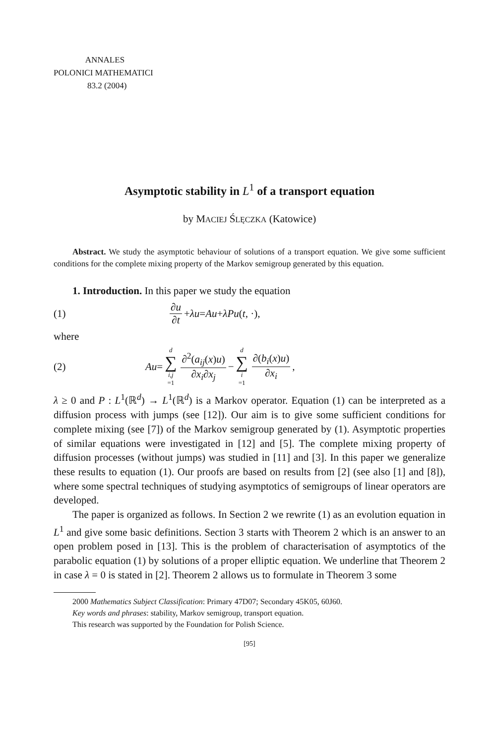ANNALES
POLONICI MATHEMATICI
83.2 (2004)
Asymptotic stability in L<sup>1</sup> of a transport equation
by MACIEJ ŚLĘCZKA (Katowice)
Abstract. We study the asymptotic behaviour of solutions of a transport equation. We give some sufficient conditions for the complete mixing property of the Markov semigroup generated by this equation.
1. Introduction. In this paper we study the equation
(1) ∂u ∂t + λu = Au + λPu (t, ·),
where
(2) Au = d ∑ i,j =1 ∂<sup>2</sup>(a<sub>ij</sub>(x)u) ∂x<sub>i</sub>∂x<sub>j</sub> − d ∑ i =1 ∂(b<sub>i</sub>(x)u) ∂x<sub>i</sub>,
λ ≥ 0 and P : L<sup>1</sup>(ℝ<sup>d</sup>) → L<sup>1</sup>(ℝ<sup>d</sup>) is a Markov operator. Equation (1) can be interpreted as a diffusion process with jumps (see [12]). Our aim is to give some sufficient conditions for complete mixing (see [7]) of the Markov semigroup generated by (1). Asymptotic properties of similar equations were investigated in [12] and [5]. The complete mixing property of diffusion processes (without jumps) was studied in [11] and [3]. In this paper we generalize these results to equation (1). Our proofs are based on results from [2] (see also [1] and [8]), where some spectral techniques of studying asymptotics of semigroups of linear operators are developed.
The paper is organized as follows. In Section 2 we rewrite (1) as an evolution equation in L<sup>1</sup> and give some basic definitions. Section 3 starts with Theorem 2 which is an answer to an open problem posed in [13]. This is the problem of characterisation of asymptotics of the parabolic equation (1) by solutions of a proper elliptic equation. We underline that Theorem 2 in case λ = 0 is stated in [2]. Theorem 2 allows us to formulate in Theorem 3 some
2000 Mathematics Subject Classification: Primary 47D07; Secondary 45K05, 60J60.
Key words and phrases: stability, Markov semigroup, transport equation.
This research was supported by the Foundation for Polish Science.
[95]